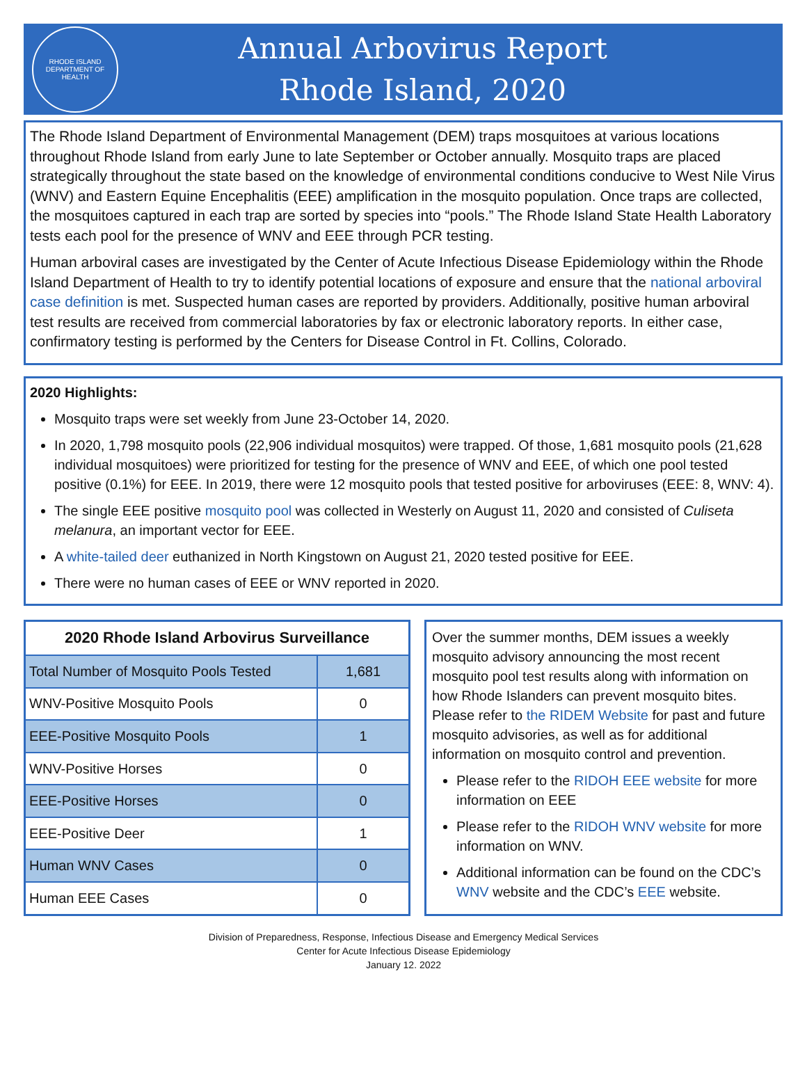RHODE ISLAND
DEPARTMENT OF HEALTH
Annual Arbovirus Report
Rhode Island, 2020
The Rhode Island Department of Environmental Management (DEM) traps mosquitoes at various locations throughout Rhode Island from early June to late September or October annually. Mosquito traps are placed strategically throughout the state based on the knowledge of environmental conditions conducive to West Nile Virus (WNV) and Eastern Equine Encephalitis (EEE) amplification in the mosquito population. Once traps are collected, the mosquitoes captured in each trap are sorted by species into “pools.” The Rhode Island State Health Laboratory tests each pool for the presence of WNV and EEE through PCR testing.
Human arboviral cases are investigated by the Center of Acute Infectious Disease Epidemiology within the Rhode Island Department of Health to try to identify potential locations of exposure and ensure that the national arboviral case definition is met. Suspected human cases are reported by providers. Additionally, positive human arboviral test results are received from commercial laboratories by fax or electronic laboratory reports. In either case, confirmatory testing is performed by the Centers for Disease Control in Ft. Collins, Colorado.
2020 Highlights:
Mosquito traps were set weekly from June 23-October 14, 2020.
In 2020, 1,798 mosquito pools (22,906 individual mosquitos) were trapped. Of those, 1,681 mosquito pools (21,628 individual mosquitoes) were prioritized for testing for the presence of WNV and EEE, of which one pool tested positive (0.1%) for EEE. In 2019, there were 12 mosquito pools that tested positive for arboviruses (EEE: 8, WNV: 4).
The single EEE positive mosquito pool was collected in Westerly on August 11, 2020 and consisted of Culiseta melanura, an important vector for EEE.
A white-tailed deer euthanized in North Kingstown on August 21, 2020 tested positive for EEE.
There were no human cases of EEE or WNV reported in 2020.
| 2020 Rhode Island Arbovirus Surveillance | |
| --- | --- |
| Total Number of Mosquito Pools Tested | 1,681 |
| WNV-Positive Mosquito Pools | 0 |
| EEE-Positive Mosquito Pools | 1 |
| WNV-Positive Horses | 0 |
| EEE-Positive Horses | 0 |
| EEE-Positive Deer | 1 |
| Human WNV Cases | 0 |
| Human EEE Cases | 0 |
Over the summer months, DEM issues a weekly mosquito advisory announcing the most recent mosquito pool test results along with information on how Rhode Islanders can prevent mosquito bites. Please refer to the RIDEM Website for past and future mosquito advisories, as well as for additional information on mosquito control and prevention.
Please refer to the RIDOH EEE website for more information on EEE
Please refer to the RIDOH WNV website for more information on WNV.
Additional information can be found on the CDC’s WNV website and the CDC’s EEE website.
Division of Preparedness, Response, Infectious Disease and Emergency Medical Services
Center for Acute Infectious Disease Epidemiology
January 12. 2022